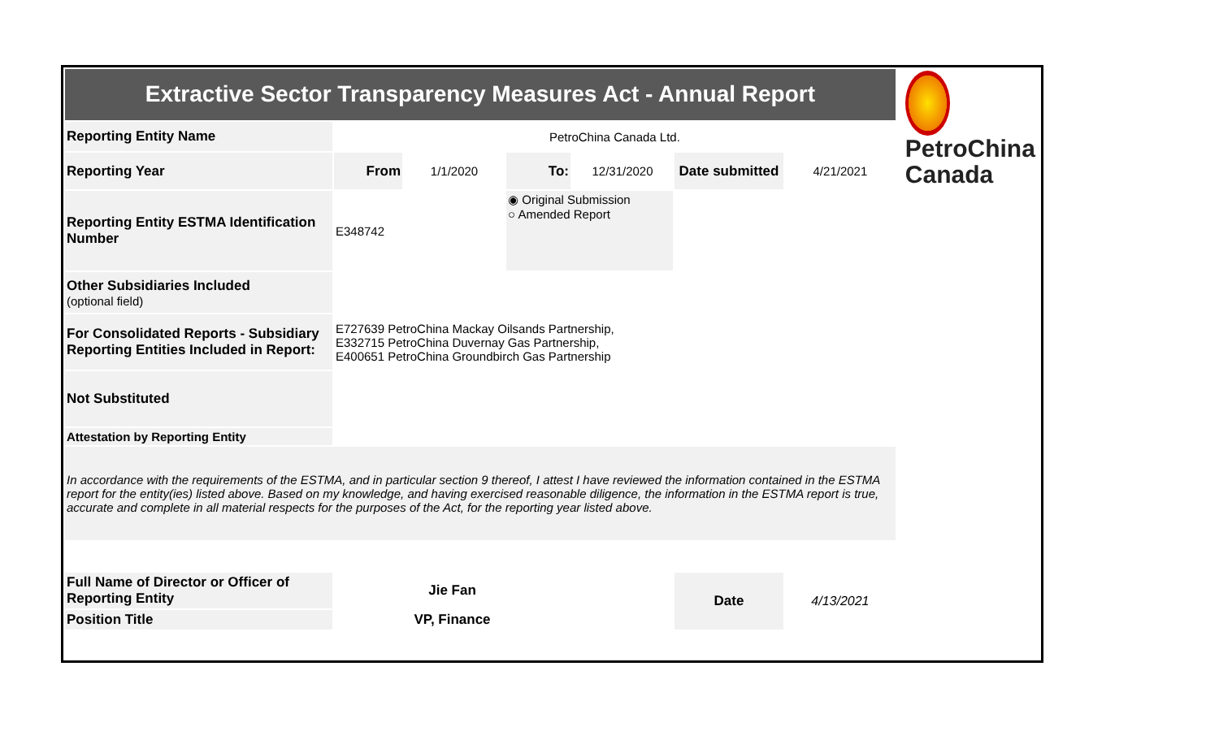| Extractive Sector Transparency Measures Act - Annual Report | | | | | | | PetroChina Canada |
| Reporting Entity Name | PetroChina Canada Ltd. | | | | | | |
| Reporting Year | From | 1/1/2020 | To: | 12/31/2020 | Date submitted | 4/21/2021 | |
| Reporting Entity ESTMA Identification Number | E348742 | | ◉ Original Submission ○ Amended Report | | | | |
| Other Subsidiaries Included (optional field) | | | | | | | |
| For Consolidated Reports - Subsidiary Reporting Entities Included in Report: | E727639 PetroChina Mackay Oilsands Partnership, E332715 PetroChina Duvernay Gas Partnership, E400651 PetroChina Groundbirch Gas Partnership | | | | | | |
| Not Substituted | | | | | | | |
| Attestation by Reporting Entity | | | | | | | |
| In accordance with the requirements of the ESTMA, and in particular section 9 thereof, I attest I have reviewed the information contained in the ESTMA report for the entity(ies) listed above. Based on my knowledge, and having exercised reasonable diligence, the information in the ESTMA report is true, accurate and complete in all material respects for the purposes of the Act, for the reporting year listed above. | | | | | | | |
| Full Name of Director or Officer of Reporting Entity | Jie Fan | | | | Date | 4/13/2021 | |
| Position Title | VP, Finance | | | | | | |